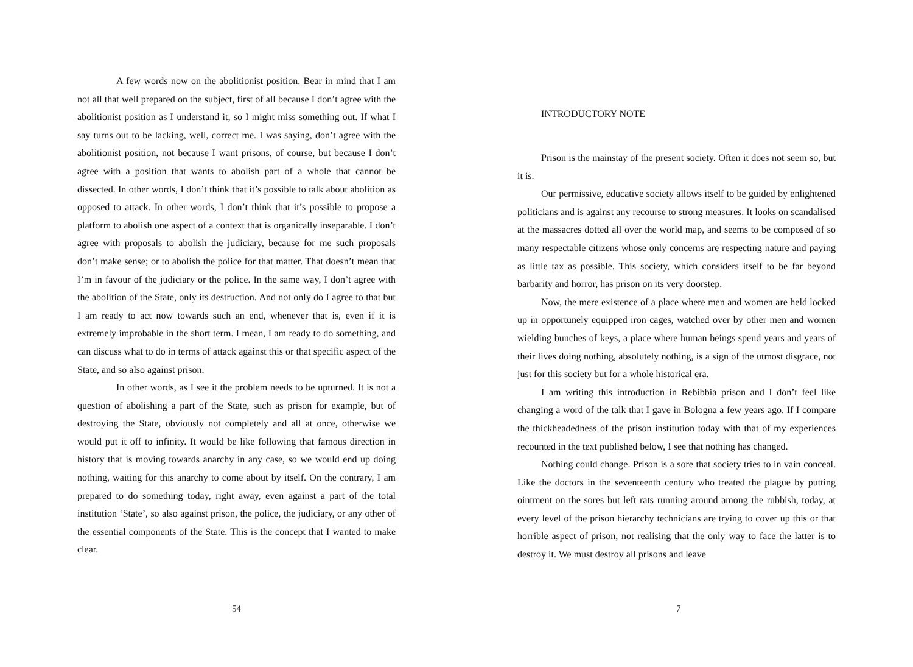A few words now on the abolitionist position. Bear in mind that I am not all that well prepared on the subject, first of all because I don’t agree with the abolitionist position as I understand it, so I might miss something out. If what I say turns out to be lacking, well, correct me. I was saying, don’t agree with the abolitionist position, not because I want prisons, of course, but because I don’t agree with a position that wants to abolish part of a whole that cannot be dissected. In other words, I don’t think that it’s possible to talk about abolition as opposed to attack. In other words, I don’t think that it’s possible to propose a platform to abolish one aspect of a context that is organically inseparable. I don’t agree with proposals to abolish the judiciary, because for me such proposals don’t make sense; or to abolish the police for that matter. That doesn’t mean that I’m in favour of the judiciary or the police. In the same way, I don’t agree with the abolition of the State, only its destruction. And not only do I agree to that but I am ready to act now towards such an end, whenever that is, even if it is extremely improbable in the short term. I mean, I am ready to do something, and can discuss what to do in terms of attack against this or that specific aspect of the State, and so also against prison.
In other words, as I see it the problem needs to be upturned. It is not a question of abolishing a part of the State, such as prison for example, but of destroying the State, obviously not completely and all at once, otherwise we would put it off to infinity. It would be like following that famous direction in history that is moving towards anarchy in any case, so we would end up doing nothing, waiting for this anarchy to come about by itself. On the contrary, I am prepared to do something today, right away, even against a part of the total institution ‘State’, so also against prison, the police, the judiciary, or any other of the essential components of the State. This is the concept that I wanted to make clear.
54
INTRODUCTORY NOTE
Prison is the mainstay of the present society. Often it does not seem so, but it is.
Our permissive, educative society allows itself to be guided by enlightened politicians and is against any recourse to strong measures. It looks on scandalised at the massacres dotted all over the world map, and seems to be composed of so many respectable citizens whose only concerns are respecting nature and paying as little tax as possible. This society, which considers itself to be far beyond barbarity and horror, has prison on its very doorstep.
Now, the mere existence of a place where men and women are held locked up in opportunely equipped iron cages, watched over by other men and women wielding bunches of keys, a place where human beings spend years and years of their lives doing nothing, absolutely nothing, is a sign of the utmost disgrace, not just for this society but for a whole historical era.
I am writing this introduction in Rebibbia prison and I don’t feel like changing a word of the talk that I gave in Bologna a few years ago. If I compare the thickheadedness of the prison institution today with that of my experiences recounted in the text published below, I see that nothing has changed.
Nothing could change. Prison is a sore that society tries to in vain conceal. Like the doctors in the seventeenth century who treated the plague by putting ointment on the sores but left rats running around among the rubbish, today, at every level of the prison hierarchy technicians are trying to cover up this or that horrible aspect of prison, not realising that the only way to face the latter is to destroy it. We must destroy all prisons and leave
7